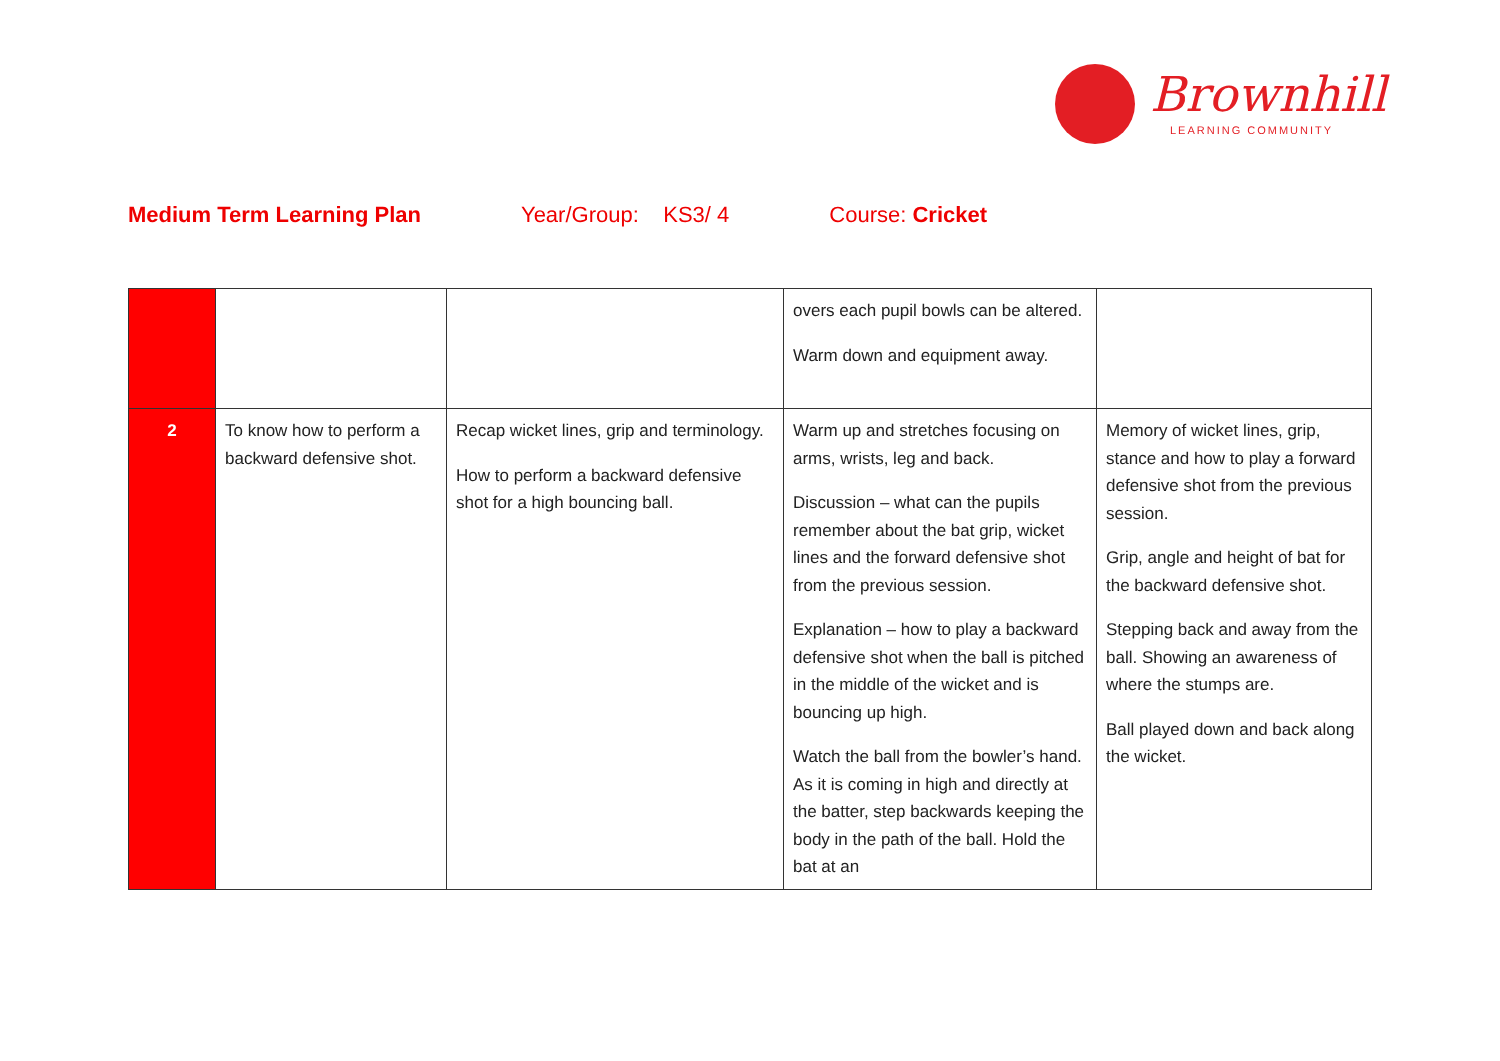Brownhill
LEARNING COMMUNITY
Medium Term Learning Plan Year/Group: KS3/ 4 Course: Cricket
| | | | overs each pupil bowls can be altered. Warm down and equipment away. | |
| 2 | To know how to perform a backward defensive shot. | Recap wicket lines, grip and terminology. How to perform a backward defensive shot for a high bouncing ball. | Warm up and stretches focusing on arms, wrists, leg and back. Discussion – what can the pupils remember about the bat grip, wicket lines and the forward defensive shot from the previous session. Explanation – how to play a backward defensive shot when the ball is pitched in the middle of the wicket and is bouncing up high. Watch the ball from the bowler’s hand. As it is coming in high and directly at the batter, step backwards keeping the body in the path of the ball. Hold the bat at an | Memory of wicket lines, grip, stance and how to play a forward defensive shot from the previous session. Grip, angle and height of bat for the backward defensive shot. Stepping back and away from the ball. Showing an awareness of where the stumps are. Ball played down and back along the wicket. |